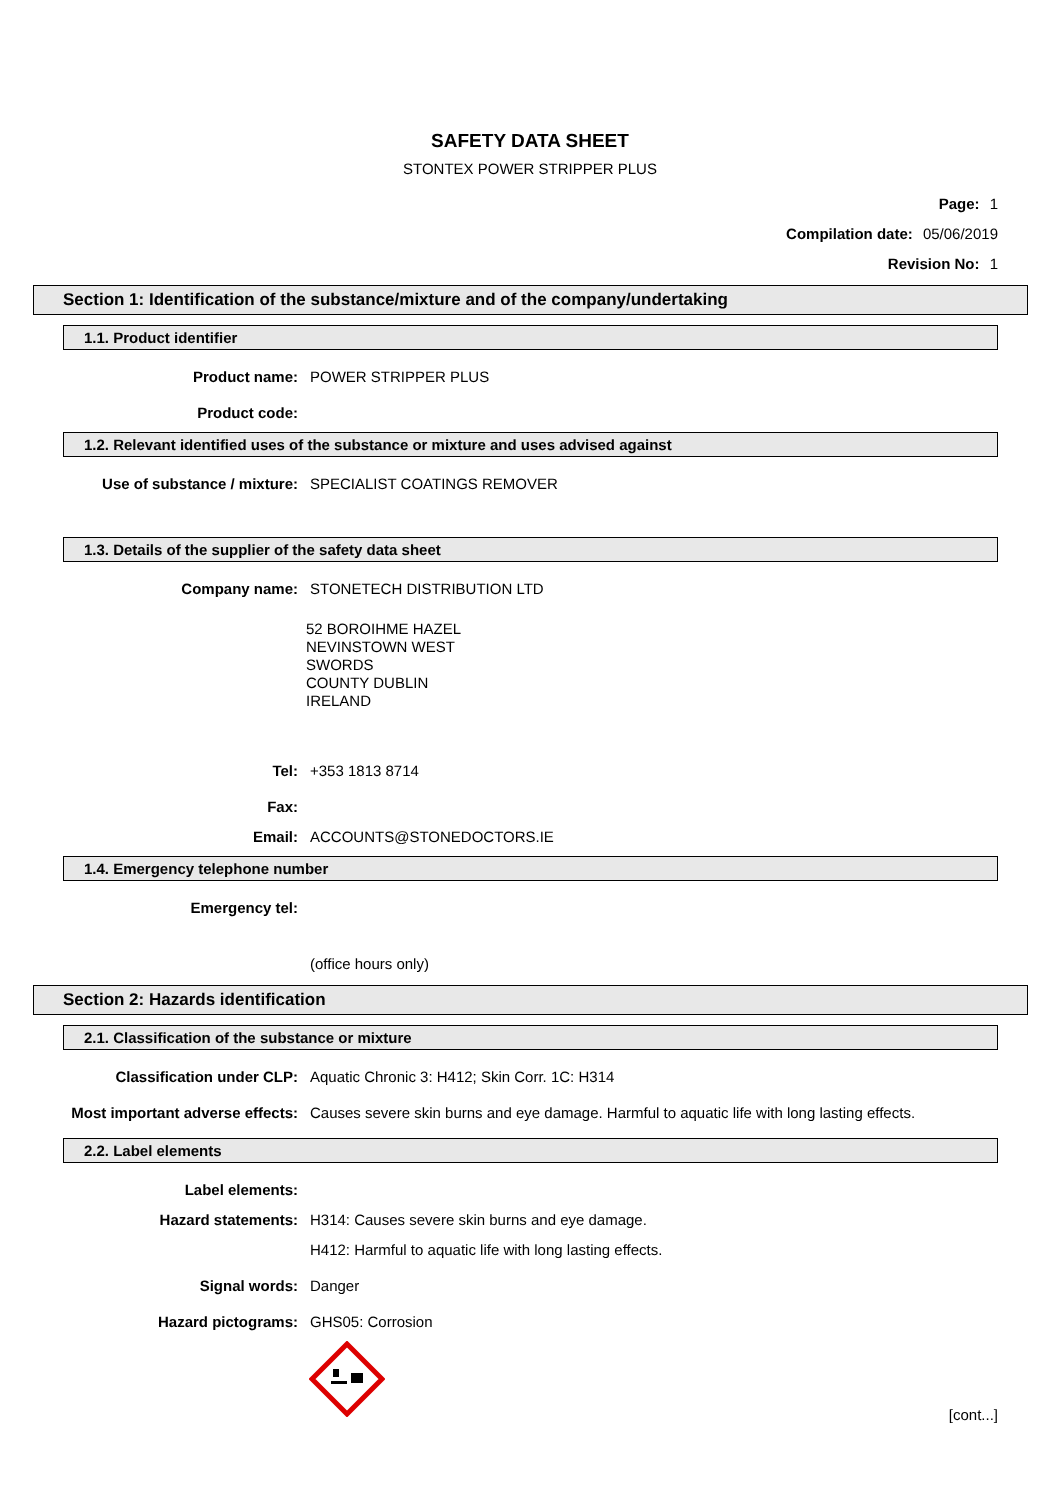SAFETY DATA SHEET
STONTEX POWER STRIPPER PLUS
Page: 1
Compilation date: 05/06/2019
Revision No: 1
Section 1: Identification of the substance/mixture and of the company/undertaking
1.1. Product identifier
Product name:
POWER STRIPPER PLUS
Product code:
1.2. Relevant identified uses of the substance or mixture and uses advised against
Use of substance / mixture:
SPECIALIST COATINGS REMOVER
1.3. Details of the supplier of the safety data sheet
Company name:
STONETECH DISTRIBUTION LTD
52 BOROIHME HAZEL
NEVINSTOWN WEST
SWORDS
COUNTY DUBLIN
IRELAND
Tel:
+353 1813 8714
Fax:
Email:
ACCOUNTS@STONEDOCTORS.IE
1.4. Emergency telephone number
Emergency tel:
(office hours only)
Section 2: Hazards identification
2.1. Classification of the substance or mixture
Classification under CLP:
Aquatic Chronic 3: H412; Skin Corr. 1C: H314
Most important adverse effects:
Causes severe skin burns and eye damage. Harmful to aquatic life with long lasting effects.
2.2. Label elements
Label elements:
Hazard statements:
H314: Causes severe skin burns and eye damage.
H412: Harmful to aquatic life with long lasting effects.
Signal words:
Danger
Hazard pictograms:
GHS05: Corrosion
[cont...]